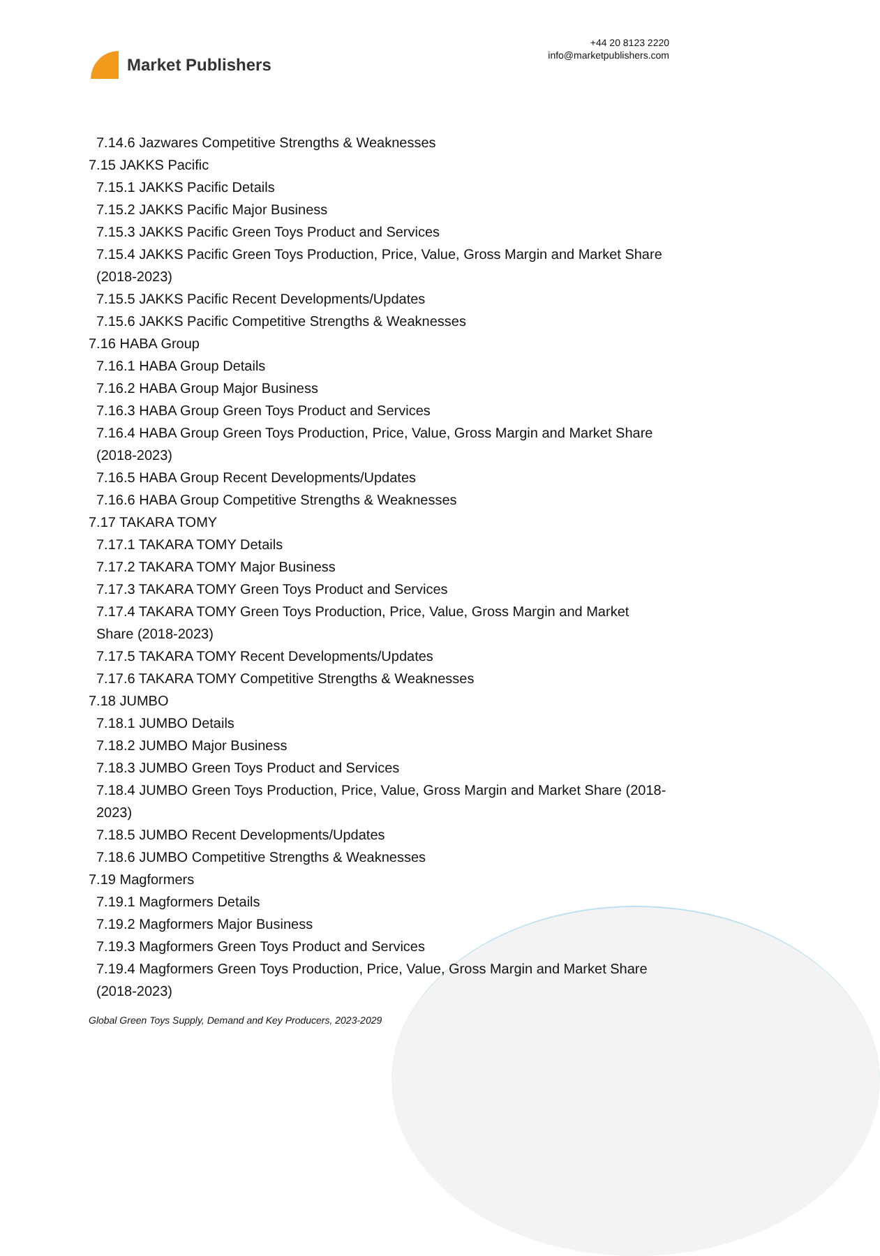Market Publishers
+44 20 8123 2220
info@marketpublishers.com
7.14.6 Jazwares Competitive Strengths & Weaknesses
7.15 JAKKS Pacific
7.15.1 JAKKS Pacific Details
7.15.2 JAKKS Pacific Major Business
7.15.3 JAKKS Pacific Green Toys Product and Services
7.15.4 JAKKS Pacific Green Toys Production, Price, Value, Gross Margin and Market Share (2018-2023)
7.15.5 JAKKS Pacific Recent Developments/Updates
7.15.6 JAKKS Pacific Competitive Strengths & Weaknesses
7.16 HABA Group
7.16.1 HABA Group Details
7.16.2 HABA Group Major Business
7.16.3 HABA Group Green Toys Product and Services
7.16.4 HABA Group Green Toys Production, Price, Value, Gross Margin and Market Share (2018-2023)
7.16.5 HABA Group Recent Developments/Updates
7.16.6 HABA Group Competitive Strengths & Weaknesses
7.17 TAKARA TOMY
7.17.1 TAKARA TOMY Details
7.17.2 TAKARA TOMY Major Business
7.17.3 TAKARA TOMY Green Toys Product and Services
7.17.4 TAKARA TOMY Green Toys Production, Price, Value, Gross Margin and Market Share (2018-2023)
7.17.5 TAKARA TOMY Recent Developments/Updates
7.17.6 TAKARA TOMY Competitive Strengths & Weaknesses
7.18 JUMBO
7.18.1 JUMBO Details
7.18.2 JUMBO Major Business
7.18.3 JUMBO Green Toys Product and Services
7.18.4 JUMBO Green Toys Production, Price, Value, Gross Margin and Market Share (2018-2023)
7.18.5 JUMBO Recent Developments/Updates
7.18.6 JUMBO Competitive Strengths & Weaknesses
7.19 Magformers
7.19.1 Magformers Details
7.19.2 Magformers Major Business
7.19.3 Magformers Green Toys Product and Services
7.19.4 Magformers Green Toys Production, Price, Value, Gross Margin and Market Share (2018-2023)
Global Green Toys Supply, Demand and Key Producers, 2023-2029